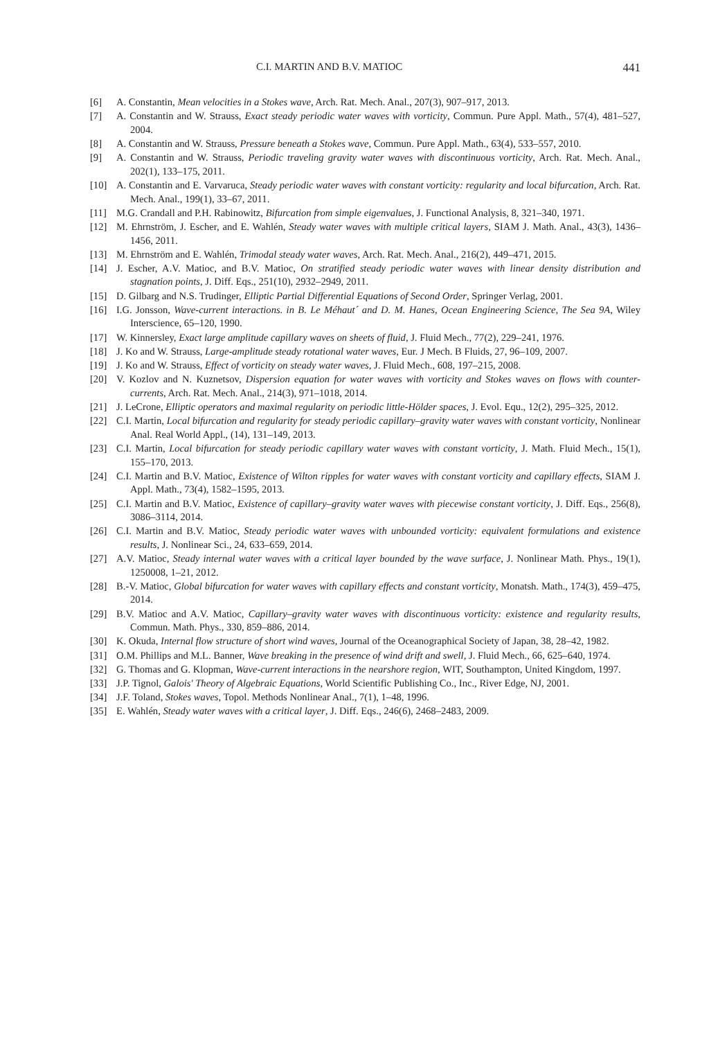C.I. MARTIN AND B.V. MATIOC 441
[6] A. Constantin, Mean velocities in a Stokes wave, Arch. Rat. Mech. Anal., 207(3), 907–917, 2013.
[7] A. Constantin and W. Strauss, Exact steady periodic water waves with vorticity, Commun. Pure Appl. Math., 57(4), 481–527, 2004.
[8] A. Constantin and W. Strauss, Pressure beneath a Stokes wave, Commun. Pure Appl. Math., 63(4), 533–557, 2010.
[9] A. Constantin and W. Strauss, Periodic traveling gravity water waves with discontinuous vorticity, Arch. Rat. Mech. Anal., 202(1), 133–175, 2011.
[10] A. Constantin and E. Varvaruca, Steady periodic water waves with constant vorticity: regularity and local bifurcation, Arch. Rat. Mech. Anal., 199(1), 33–67, 2011.
[11] M.G. Crandall and P.H. Rabinowitz, Bifurcation from simple eigenvalues, J. Functional Analysis, 8, 321–340, 1971.
[12] M. Ehrnström, J. Escher, and E. Wahlén, Steady water waves with multiple critical layers, SIAM J. Math. Anal., 43(3), 1436–1456, 2011.
[13] M. Ehrnström and E. Wahlén, Trimodal steady water waves, Arch. Rat. Mech. Anal., 216(2), 449–471, 2015.
[14] J. Escher, A.V. Matioc, and B.V. Matioc, On stratified steady periodic water waves with linear density distribution and stagnation points, J. Diff. Eqs., 251(10), 2932–2949, 2011.
[15] D. Gilbarg and N.S. Trudinger, Elliptic Partial Differential Equations of Second Order, Springer Verlag, 2001.
[16] I.G. Jonsson, Wave-current interactions. in B. Le Méhaut´ and D. M. Hanes, Ocean Engineering Science, The Sea 9A, Wiley Interscience, 65–120, 1990.
[17] W. Kinnersley, Exact large amplitude capillary waves on sheets of fluid, J. Fluid Mech., 77(2), 229–241, 1976.
[18] J. Ko and W. Strauss, Large-amplitude steady rotational water waves, Eur. J Mech. B Fluids, 27, 96–109, 2007.
[19] J. Ko and W. Strauss, Effect of vorticity on steady water waves, J. Fluid Mech., 608, 197–215, 2008.
[20] V. Kozlov and N. Kuznetsov, Dispersion equation for water waves with vorticity and Stokes waves on flows with counter-currents, Arch. Rat. Mech. Anal., 214(3), 971–1018, 2014.
[21] J. LeCrone, Elliptic operators and maximal regularity on periodic little-Hölder spaces, J. Evol. Equ., 12(2), 295–325, 2012.
[22] C.I. Martin, Local bifurcation and regularity for steady periodic capillary–gravity water waves with constant vorticity, Nonlinear Anal. Real World Appl., (14), 131–149, 2013.
[23] C.I. Martin, Local bifurcation for steady periodic capillary water waves with constant vorticity, J. Math. Fluid Mech., 15(1), 155–170, 2013.
[24] C.I. Martin and B.V. Matioc, Existence of Wilton ripples for water waves with constant vorticity and capillary effects, SIAM J. Appl. Math., 73(4), 1582–1595, 2013.
[25] C.I. Martin and B.V. Matioc, Existence of capillary–gravity water waves with piecewise constant vorticity, J. Diff. Eqs., 256(8), 3086–3114, 2014.
[26] C.I. Martin and B.V. Matioc, Steady periodic water waves with unbounded vorticity: equivalent formulations and existence results, J. Nonlinear Sci., 24, 633–659, 2014.
[27] A.V. Matioc, Steady internal water waves with a critical layer bounded by the wave surface, J. Nonlinear Math. Phys., 19(1), 1250008, 1–21, 2012.
[28] B.-V. Matioc, Global bifurcation for water waves with capillary effects and constant vorticity, Monatsh. Math., 174(3), 459–475, 2014.
[29] B.V. Matioc and A.V. Matioc, Capillary–gravity water waves with discontinuous vorticity: existence and regularity results, Commun. Math. Phys., 330, 859–886, 2014.
[30] K. Okuda, Internal flow structure of short wind waves, Journal of the Oceanographical Society of Japan, 38, 28–42, 1982.
[31] O.M. Phillips and M.L. Banner, Wave breaking in the presence of wind drift and swell, J. Fluid Mech., 66, 625–640, 1974.
[32] G. Thomas and G. Klopman, Wave-current interactions in the nearshore region, WIT, Southampton, United Kingdom, 1997.
[33] J.P. Tignol, Galois' Theory of Algebraic Equations, World Scientific Publishing Co., Inc., River Edge, NJ, 2001.
[34] J.F. Toland, Stokes waves, Topol. Methods Nonlinear Anal., 7(1), 1–48, 1996.
[35] E. Wahlén, Steady water waves with a critical layer, J. Diff. Eqs., 246(6), 2468–2483, 2009.